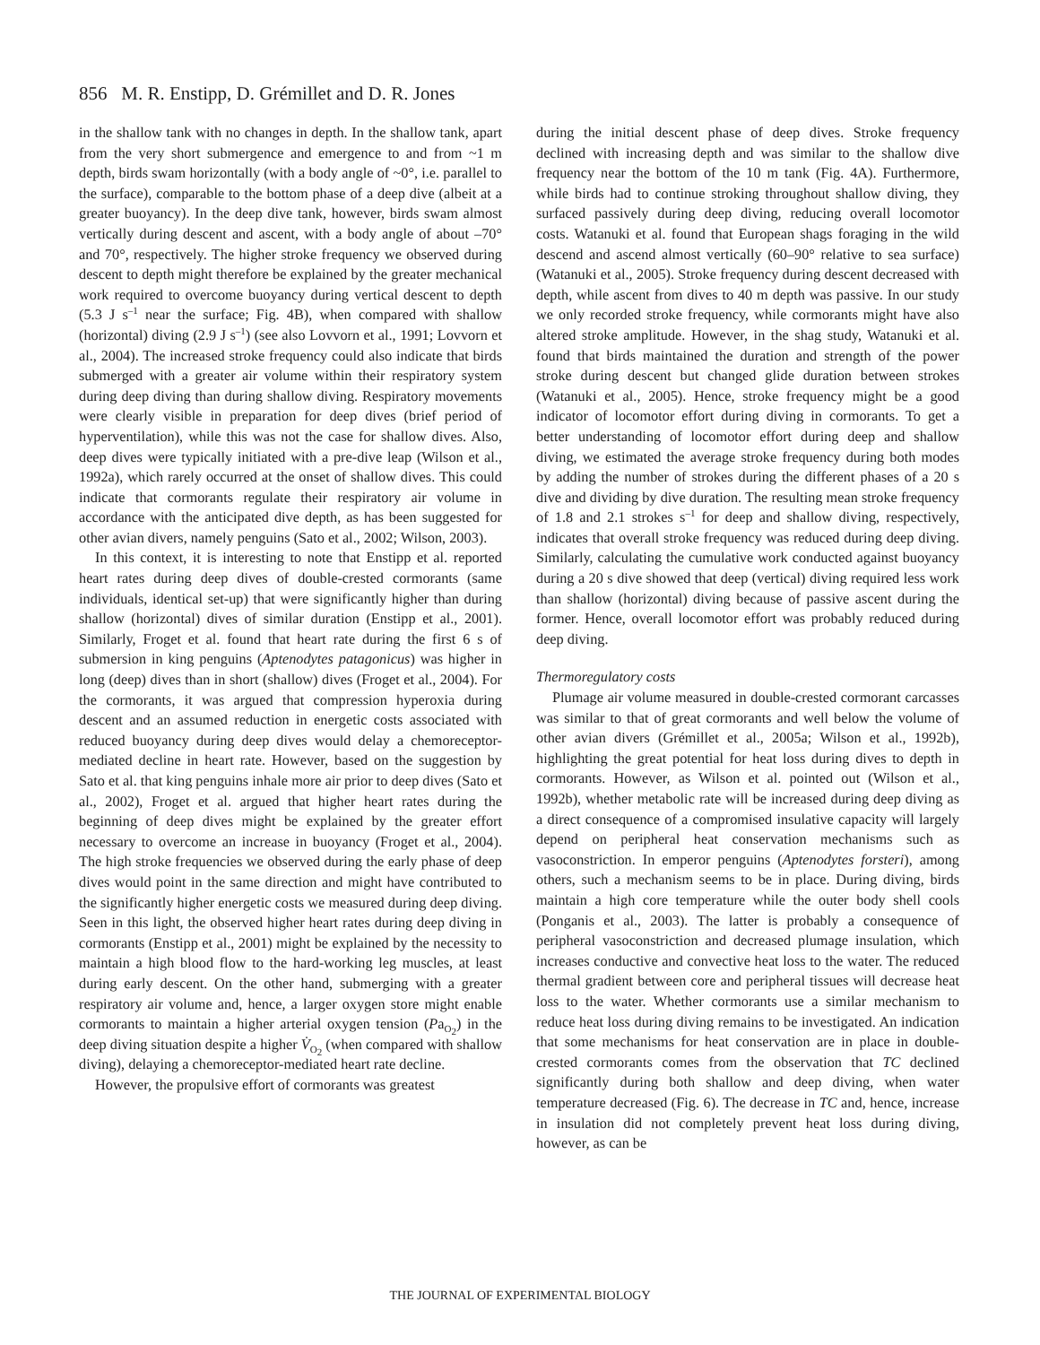856 M. R. Enstipp, D. Grémillet and D. R. Jones
in the shallow tank with no changes in depth. In the shallow tank, apart from the very short submergence and emergence to and from ~1 m depth, birds swam horizontally (with a body angle of ~0°, i.e. parallel to the surface), comparable to the bottom phase of a deep dive (albeit at a greater buoyancy). In the deep dive tank, however, birds swam almost vertically during descent and ascent, with a body angle of about –70° and 70°, respectively. The higher stroke frequency we observed during descent to depth might therefore be explained by the greater mechanical work required to overcome buoyancy during vertical descent to depth (5.3 J s<sup>–1</sup> near the surface; Fig. 4B), when compared with shallow (horizontal) diving (2.9 J s<sup>–1</sup>) (see also Lovvorn et al., 1991; Lovvorn et al., 2004). The increased stroke frequency could also indicate that birds submerged with a greater air volume within their respiratory system during deep diving than during shallow diving. Respiratory movements were clearly visible in preparation for deep dives (brief period of hyperventilation), while this was not the case for shallow dives. Also, deep dives were typically initiated with a pre-dive leap (Wilson et al., 1992a), which rarely occurred at the onset of shallow dives. This could indicate that cormorants regulate their respiratory air volume in accordance with the anticipated dive depth, as has been suggested for other avian divers, namely penguins (Sato et al., 2002; Wilson, 2003).
In this context, it is interesting to note that Enstipp et al. reported heart rates during deep dives of double-crested cormorants (same individuals, identical set-up) that were significantly higher than during shallow (horizontal) dives of similar duration (Enstipp et al., 2001). Similarly, Froget et al. found that heart rate during the first 6 s of submersion in king penguins (Aptenodytes patagonicus) was higher in long (deep) dives than in short (shallow) dives (Froget et al., 2004). For the cormorants, it was argued that compression hyperoxia during descent and an assumed reduction in energetic costs associated with reduced buoyancy during deep dives would delay a chemoreceptor-mediated decline in heart rate. However, based on the suggestion by Sato et al. that king penguins inhale more air prior to deep dives (Sato et al., 2002), Froget et al. argued that higher heart rates during the beginning of deep dives might be explained by the greater effort necessary to overcome an increase in buoyancy (Froget et al., 2004). The high stroke frequencies we observed during the early phase of deep dives would point in the same direction and might have contributed to the significantly higher energetic costs we measured during deep diving. Seen in this light, the observed higher heart rates during deep diving in cormorants (Enstipp et al., 2001) might be explained by the necessity to maintain a high blood flow to the hard-working leg muscles, at least during early descent. On the other hand, submerging with a greater respiratory air volume and, hence, a larger oxygen store might enable cormorants to maintain a higher arterial oxygen tension (Pa<sub>O<sub>2</sub></sub>) in the deep diving situation despite a higher V̇<sub>O<sub>2</sub></sub> (when compared with shallow diving), delaying a chemoreceptor-mediated heart rate decline.
However, the propulsive effort of cormorants was greatest
during the initial descent phase of deep dives. Stroke frequency declined with increasing depth and was similar to the shallow dive frequency near the bottom of the 10 m tank (Fig. 4A). Furthermore, while birds had to continue stroking throughout shallow diving, they surfaced passively during deep diving, reducing overall locomotor costs. Watanuki et al. found that European shags foraging in the wild descend and ascend almost vertically (60–90° relative to sea surface) (Watanuki et al., 2005). Stroke frequency during descent decreased with depth, while ascent from dives to 40 m depth was passive. In our study we only recorded stroke frequency, while cormorants might have also altered stroke amplitude. However, in the shag study, Watanuki et al. found that birds maintained the duration and strength of the power stroke during descent but changed glide duration between strokes (Watanuki et al., 2005). Hence, stroke frequency might be a good indicator of locomotor effort during diving in cormorants. To get a better understanding of locomotor effort during deep and shallow diving, we estimated the average stroke frequency during both modes by adding the number of strokes during the different phases of a 20 s dive and dividing by dive duration. The resulting mean stroke frequency of 1.8 and 2.1 strokes s<sup>–1</sup> for deep and shallow diving, respectively, indicates that overall stroke frequency was reduced during deep diving. Similarly, calculating the cumulative work conducted against buoyancy during a 20 s dive showed that deep (vertical) diving required less work than shallow (horizontal) diving because of passive ascent during the former. Hence, overall locomotor effort was probably reduced during deep diving.
Thermoregulatory costs
Plumage air volume measured in double-crested cormorant carcasses was similar to that of great cormorants and well below the volume of other avian divers (Grémillet et al., 2005a; Wilson et al., 1992b), highlighting the great potential for heat loss during dives to depth in cormorants. However, as Wilson et al. pointed out (Wilson et al., 1992b), whether metabolic rate will be increased during deep diving as a direct consequence of a compromised insulative capacity will largely depend on peripheral heat conservation mechanisms such as vasoconstriction. In emperor penguins (Aptenodytes forsteri), among others, such a mechanism seems to be in place. During diving, birds maintain a high core temperature while the outer body shell cools (Ponganis et al., 2003). The latter is probably a consequence of peripheral vasoconstriction and decreased plumage insulation, which increases conductive and convective heat loss to the water. The reduced thermal gradient between core and peripheral tissues will decrease heat loss to the water. Whether cormorants use a similar mechanism to reduce heat loss during diving remains to be investigated. An indication that some mechanisms for heat conservation are in place in double-crested cormorants comes from the observation that TC declined significantly during both shallow and deep diving, when water temperature decreased (Fig. 6). The decrease in TC and, hence, increase in insulation did not completely prevent heat loss during diving, however, as can be
THE JOURNAL OF EXPERIMENTAL BIOLOGY